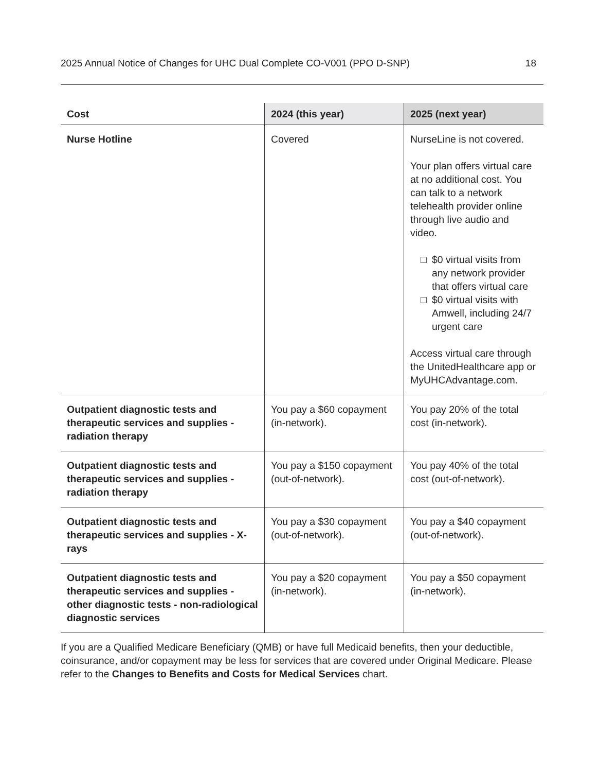2025 Annual Notice of Changes for UHC Dual Complete CO-V001 (PPO D-SNP) 18
| Cost | 2024 (this year) | 2025 (next year) |
| --- | --- | --- |
| Nurse Hotline | Covered | NurseLine is not covered. Your plan offers virtual care at no additional cost. You can talk to a network telehealth provider online through live audio and video. □ $0 virtual visits from any network provider that offers virtual care □ $0 virtual visits with Amwell, including 24/7 urgent care Access virtual care through the UnitedHealthcare app or MyUHCAdvantage.com. |
| Outpatient diagnostic tests and therapeutic services and supplies - radiation therapy | You pay a $60 copayment (in-network). | You pay 20% of the total cost (in-network). |
| Outpatient diagnostic tests and therapeutic services and supplies - radiation therapy | You pay a $150 copayment (out-of-network). | You pay 40% of the total cost (out-of-network). |
| Outpatient diagnostic tests and therapeutic services and supplies - X-rays | You pay a $30 copayment (out-of-network). | You pay a $40 copayment (out-of-network). |
| Outpatient diagnostic tests and therapeutic services and supplies - other diagnostic tests - non-radiological diagnostic services | You pay a $20 copayment (in-network). | You pay a $50 copayment (in-network). |
If you are a Qualified Medicare Beneficiary (QMB) or have full Medicaid benefits, then your deductible, coinsurance, and/or copayment may be less for services that are covered under Original Medicare. Please refer to the Changes to Benefits and Costs for Medical Services chart.